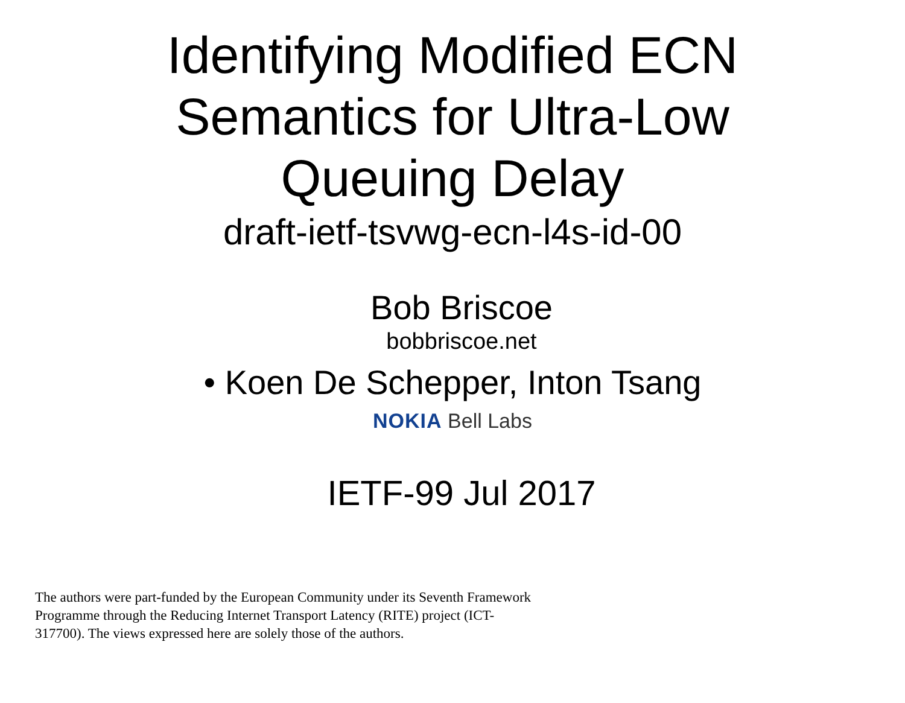Identifying Modified ECN
Semantics for Ultra-Low
Queuing Delay
draft-ietf-tsvwg-ecn-l4s-id-00
Bob Briscoe
bobbriscoe.net
• Koen De Schepper, Inton Tsang
NOKIA Bell Labs
IETF-99 Jul 2017
The authors were part-funded by the European Community under its Seventh Framework Programme through the Reducing Internet Transport Latency (RITE) project (ICT-317700). The views expressed here are solely those of the authors.